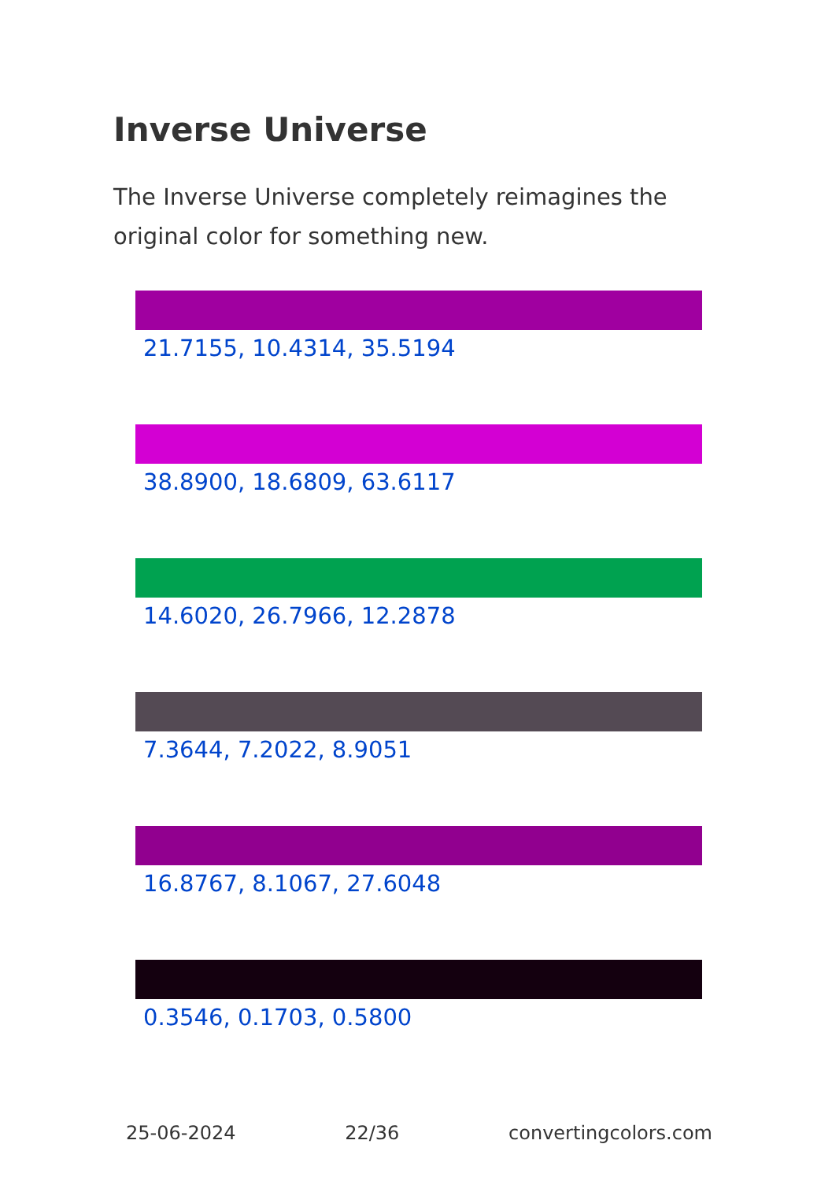Inverse Universe
The Inverse Universe completely reimagines the original color for something new.
21.7155, 10.4314, 35.5194
38.8900, 18.6809, 63.6117
14.6020, 26.7966, 12.2878
7.3644, 7.2022, 8.9051
16.8767, 8.1067, 27.6048
0.3546, 0.1703, 0.5800
25-06-2024 22/36 convertingcolors.com